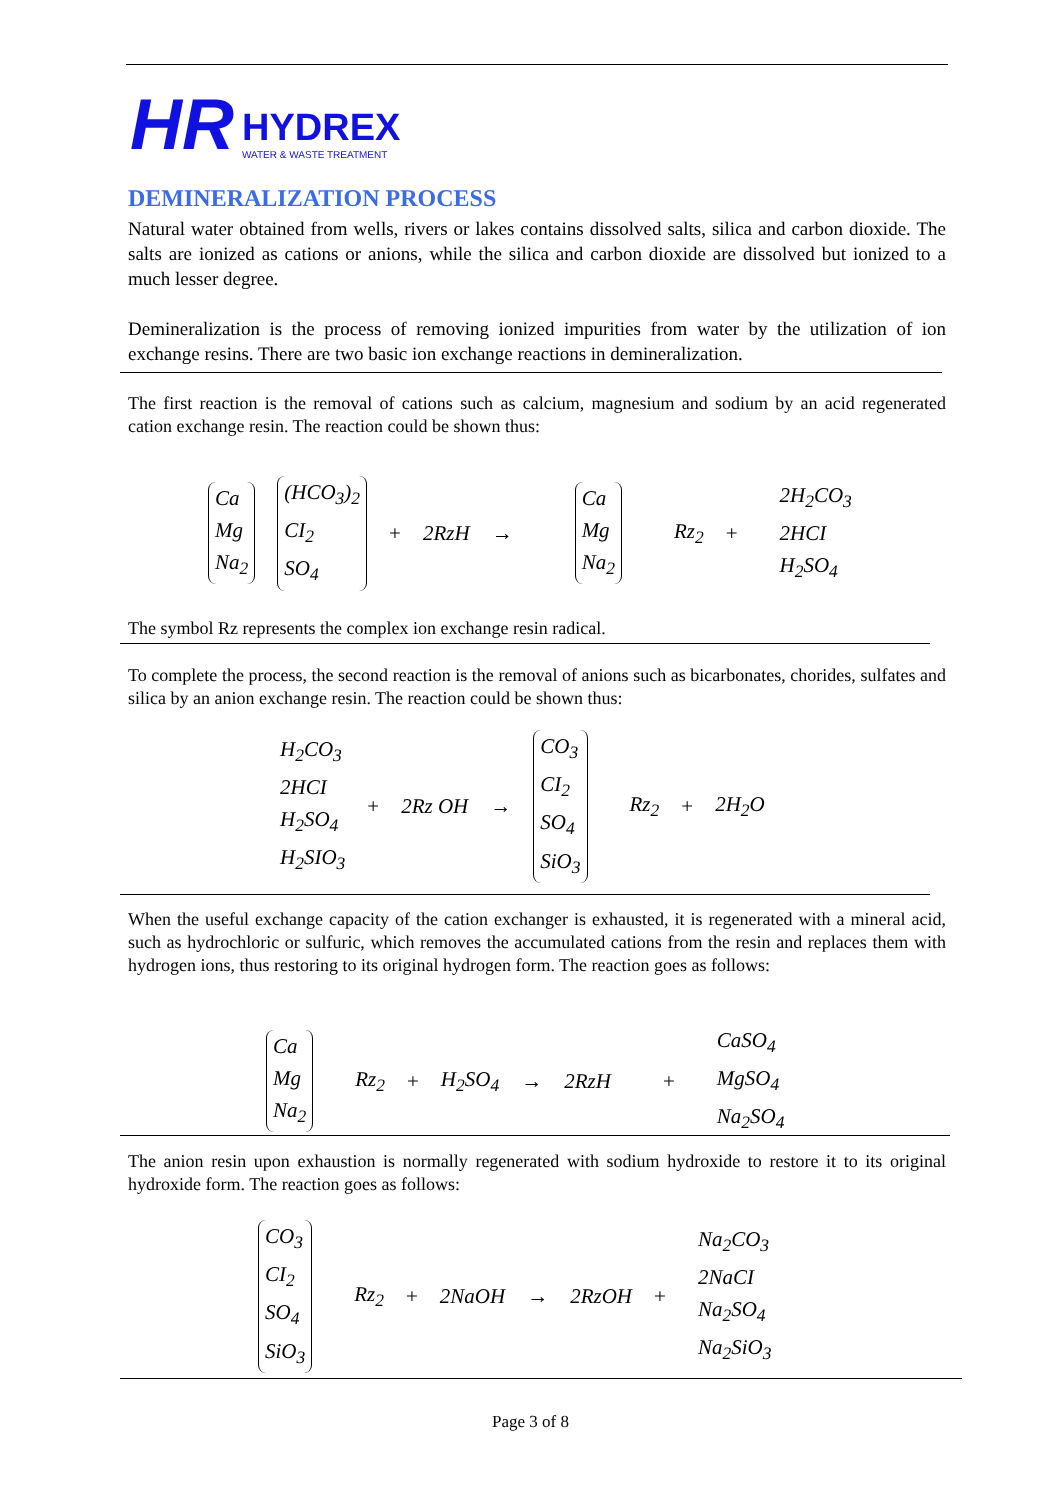HR
HYDREX
WATER & WASTE TREATMENT
DEMINERALIZATION PROCESS
Natural water obtained from wells, rivers or lakes contains dissolved salts, silica and carbon dioxide. The salts are ionized as cations or anions, while the silica and carbon dioxide are dissolved but ionized to a much lesser degree.
Demineralization is the process of removing ionized impurities from water by the utilization of ion exchange resins. There are two basic ion exchange reactions in demineralization.
The first reaction is the removal of cations such as calcium, magnesium and sodium by an acid regenerated cation exchange resin. The reaction could be shown thus:
Ca
Mg
Na<sub>2</sub>
(HCO<sub>3</sub>)<sub>2</sub>
CI<sub>2</sub>
SO<sub>4</sub>
+ 2RzH →
Ca
Mg
Na<sub>2</sub>
Rz<sub>2</sub> +
2H<sub>2</sub>CO<sub>3</sub>
2HCI
H<sub>2</sub>SO<sub>4</sub>
The symbol Rz represents the complex ion exchange resin radical.
To complete the process, the second reaction is the removal of anions such as bicarbonates, chorides, sulfates and silica by an anion exchange resin. The reaction could be shown thus:
H<sub>2</sub>CO<sub>3</sub>
2HCI
H<sub>2</sub>SO<sub>4</sub>
H<sub>2</sub>SIO<sub>3</sub>
+ 2Rz OH →
CO<sub>3</sub>
CI<sub>2</sub>
SO<sub>4</sub>
SiO<sub>3</sub>
Rz<sub>2</sub> + 2H<sub>2</sub>O
When the useful exchange capacity of the cation exchanger is exhausted, it is regenerated with a mineral acid, such as hydrochloric or sulfuric, which removes the accumulated cations from the resin and replaces them with hydrogen ions, thus restoring to its original hydrogen form. The reaction goes as follows:
Ca
Mg
Na<sub>2</sub>
Rz<sub>2</sub> + H<sub>2</sub>SO<sub>4</sub> → 2RzH +
CaSO<sub>4</sub>
MgSO<sub>4</sub>
Na<sub>2</sub>SO<sub>4</sub>
The anion resin upon exhaustion is normally regenerated with sodium hydroxide to restore it to its original hydroxide form. The reaction goes as follows:
CO<sub>3</sub>
CI<sub>2</sub>
SO<sub>4</sub>
SiO<sub>3</sub>
Rz<sub>2</sub> + 2NaOH → 2RzOH +
Na<sub>2</sub>CO<sub>3</sub>
2NaCI
Na<sub>2</sub>SO<sub>4</sub>
Na<sub>2</sub>SiO<sub>3</sub>
Page 3 of 8